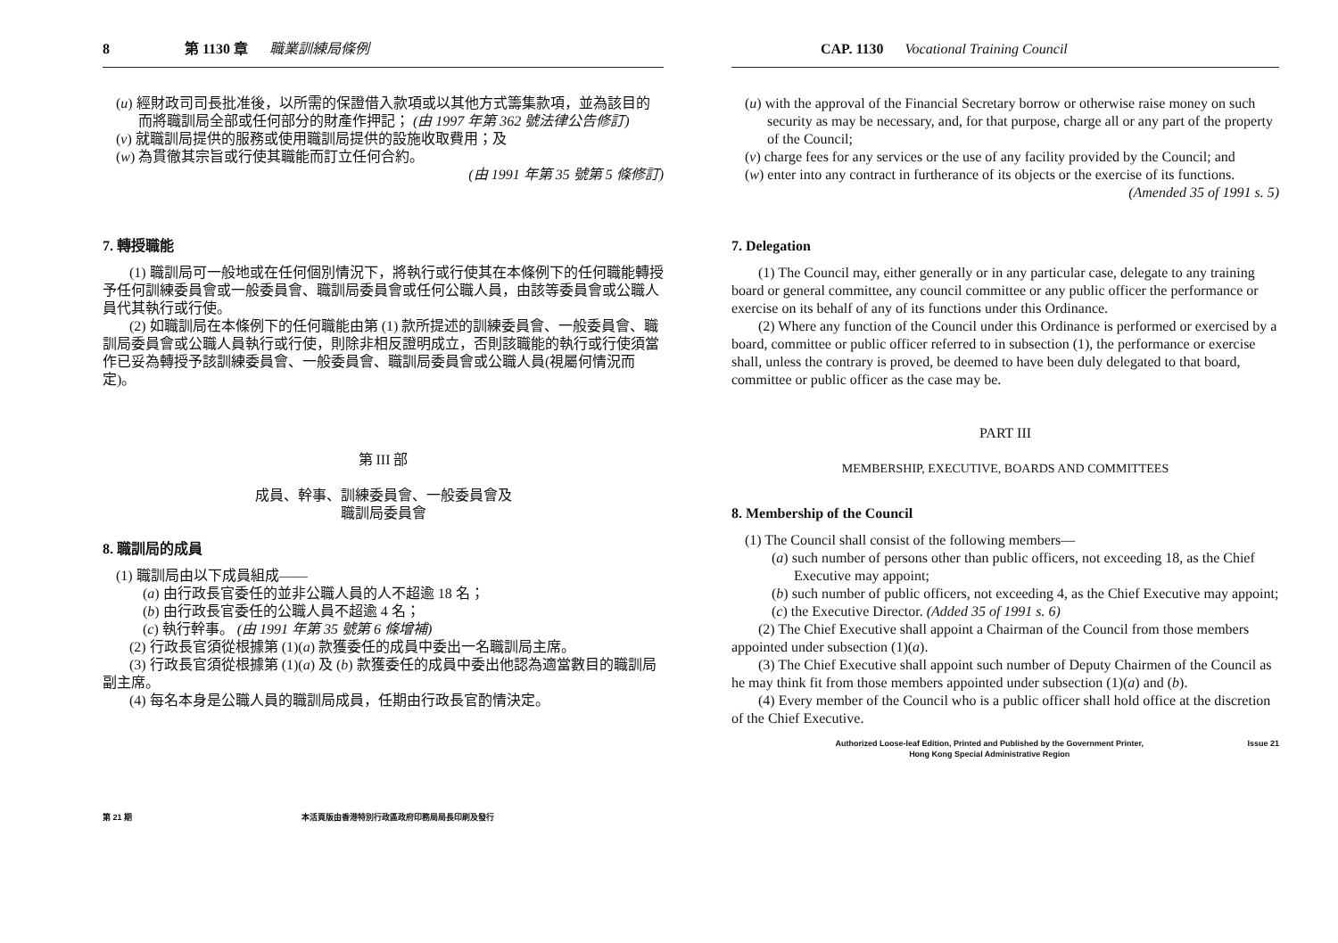8 第 1130 章 職業訓練局條例
(u) 經財政司司長批准後，以所需的保證借入款項或以其他方式籌集款項，並為該目的而將職訓局全部或任何部分的財產作押記； (由 1997 年第 362 號法律公告修訂)
(v) 就職訓局提供的服務或使用職訓局提供的設施收取費用；及
(w) 為貫徹其宗旨或行使其職能而訂立任何合約。
(由 1991 年第 35 號第 5 條修訂)
7. 轉授職能
(1) 職訓局可一般地或在任何個別情況下，將執行或行使其在本條例下的任何職能轉授予任何訓練委員會或一般委員會、職訓局委員會或任何公職人員，由該等委員會或公職人員代其執行或行使。
(2) 如職訓局在本條例下的任何職能由第 (1) 款所提述的訓練委員會、一般委員會、職訓局委員會或公職人員執行或行使，則除非相反證明成立，否則該職能的執行或行使須當作已妥為轉授予該訓練委員會、一般委員會、職訓局委員會或公職人員(視屬何情況而定)。
第 III 部
成員、幹事、訓練委員會、一般委員會及
職訓局委員會
8. 職訓局的成員
(1) 職訓局由以下成員組成——
(a) 由行政長官委任的並非公職人員的人不超逾 18 名；
(b) 由行政長官委任的公職人員不超逾 4 名；
(c) 執行幹事。 (由 1991 年第 35 號第 6 條增補)
(2) 行政長官須從根據第 (1)(a) 款獲委任的成員中委出一名職訓局主席。
(3) 行政長官須從根據第 (1)(a) 及 (b) 款獲委任的成員中委出他認為適當數目的職訓局副主席。
(4) 每名本身是公職人員的職訓局成員，任期由行政長官酌情決定。
第 21 期 本活頁版由香港特別行政區政府印務局局長印刷及發行
CAP. 1130 Vocational Training Council
(u) with the approval of the Financial Secretary borrow or otherwise raise money on such security as may be necessary, and, for that purpose, charge all or any part of the property of the Council;
(v) charge fees for any services or the use of any facility provided by the Council; and
(w) enter into any contract in furtherance of its objects or the exercise of its functions.
(Amended 35 of 1991 s. 5)
7. Delegation
(1) The Council may, either generally or in any particular case, delegate to any training board or general committee, any council committee or any public officer the performance or exercise on its behalf of any of its functions under this Ordinance.
(2) Where any function of the Council under this Ordinance is performed or exercised by a board, committee or public officer referred to in subsection (1), the performance or exercise shall, unless the contrary is proved, be deemed to have been duly delegated to that board, committee or public officer as the case may be.
PART III
MEMBERSHIP, EXECUTIVE, BOARDS AND COMMITTEES
8. Membership of the Council
(1) The Council shall consist of the following members—
(a) such number of persons other than public officers, not exceeding 18, as the Chief Executive may appoint;
(b) such number of public officers, not exceeding 4, as the Chief Executive may appoint;
(c) the Executive Director. (Added 35 of 1991 s. 6)
(2) The Chief Executive shall appoint a Chairman of the Council from those members appointed under subsection (1)(a).
(3) The Chief Executive shall appoint such number of Deputy Chairmen of the Council as he may think fit from those members appointed under subsection (1)(a) and (b).
(4) Every member of the Council who is a public officer shall hold office at the discretion of the Chief Executive.
Authorized Loose-leaf Edition, Printed and Published by the Government Printer,
Hong Kong Special Administrative Region Issue 21